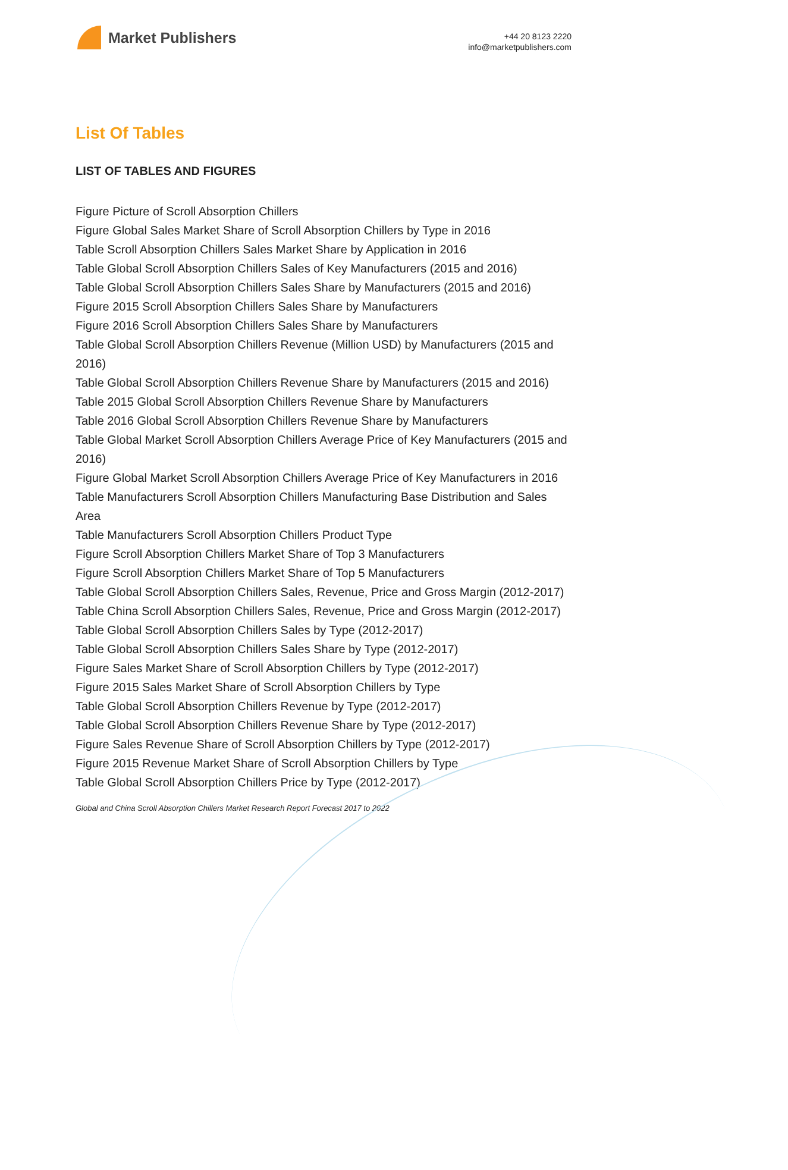Market Publishers
+44 20 8123 2220
info@marketpublishers.com
List Of Tables
LIST OF TABLES AND FIGURES
Figure Picture of Scroll Absorption Chillers
Figure Global Sales Market Share of Scroll Absorption Chillers by Type in 2016
Table Scroll Absorption Chillers Sales Market Share by Application in 2016
Table Global Scroll Absorption Chillers Sales of Key Manufacturers (2015 and 2016)
Table Global Scroll Absorption Chillers Sales Share by Manufacturers (2015 and 2016)
Figure 2015 Scroll Absorption Chillers Sales Share by Manufacturers
Figure 2016 Scroll Absorption Chillers Sales Share by Manufacturers
Table Global Scroll Absorption Chillers Revenue (Million USD) by Manufacturers (2015 and 2016)
Table Global Scroll Absorption Chillers Revenue Share by Manufacturers (2015 and 2016)
Table 2015 Global Scroll Absorption Chillers Revenue Share by Manufacturers
Table 2016 Global Scroll Absorption Chillers Revenue Share by Manufacturers
Table Global Market Scroll Absorption Chillers Average Price of Key Manufacturers (2015 and 2016)
Figure Global Market Scroll Absorption Chillers Average Price of Key Manufacturers in 2016
Table Manufacturers Scroll Absorption Chillers Manufacturing Base Distribution and Sales Area
Table Manufacturers Scroll Absorption Chillers Product Type
Figure Scroll Absorption Chillers Market Share of Top 3 Manufacturers
Figure Scroll Absorption Chillers Market Share of Top 5 Manufacturers
Table Global Scroll Absorption Chillers Sales, Revenue, Price and Gross Margin (2012-2017)
Table China Scroll Absorption Chillers Sales, Revenue, Price and Gross Margin (2012-2017)
Table Global Scroll Absorption Chillers Sales by Type (2012-2017)
Table Global Scroll Absorption Chillers Sales Share by Type (2012-2017)
Figure Sales Market Share of Scroll Absorption Chillers by Type (2012-2017)
Figure 2015 Sales Market Share of Scroll Absorption Chillers by Type
Table Global Scroll Absorption Chillers Revenue by Type (2012-2017)
Table Global Scroll Absorption Chillers Revenue Share by Type (2012-2017)
Figure Sales Revenue Share of Scroll Absorption Chillers by Type (2012-2017)
Figure 2015 Revenue Market Share of Scroll Absorption Chillers by Type
Table Global Scroll Absorption Chillers Price by Type (2012-2017)
Global and China Scroll Absorption Chillers Market Research Report Forecast 2017 to 2022